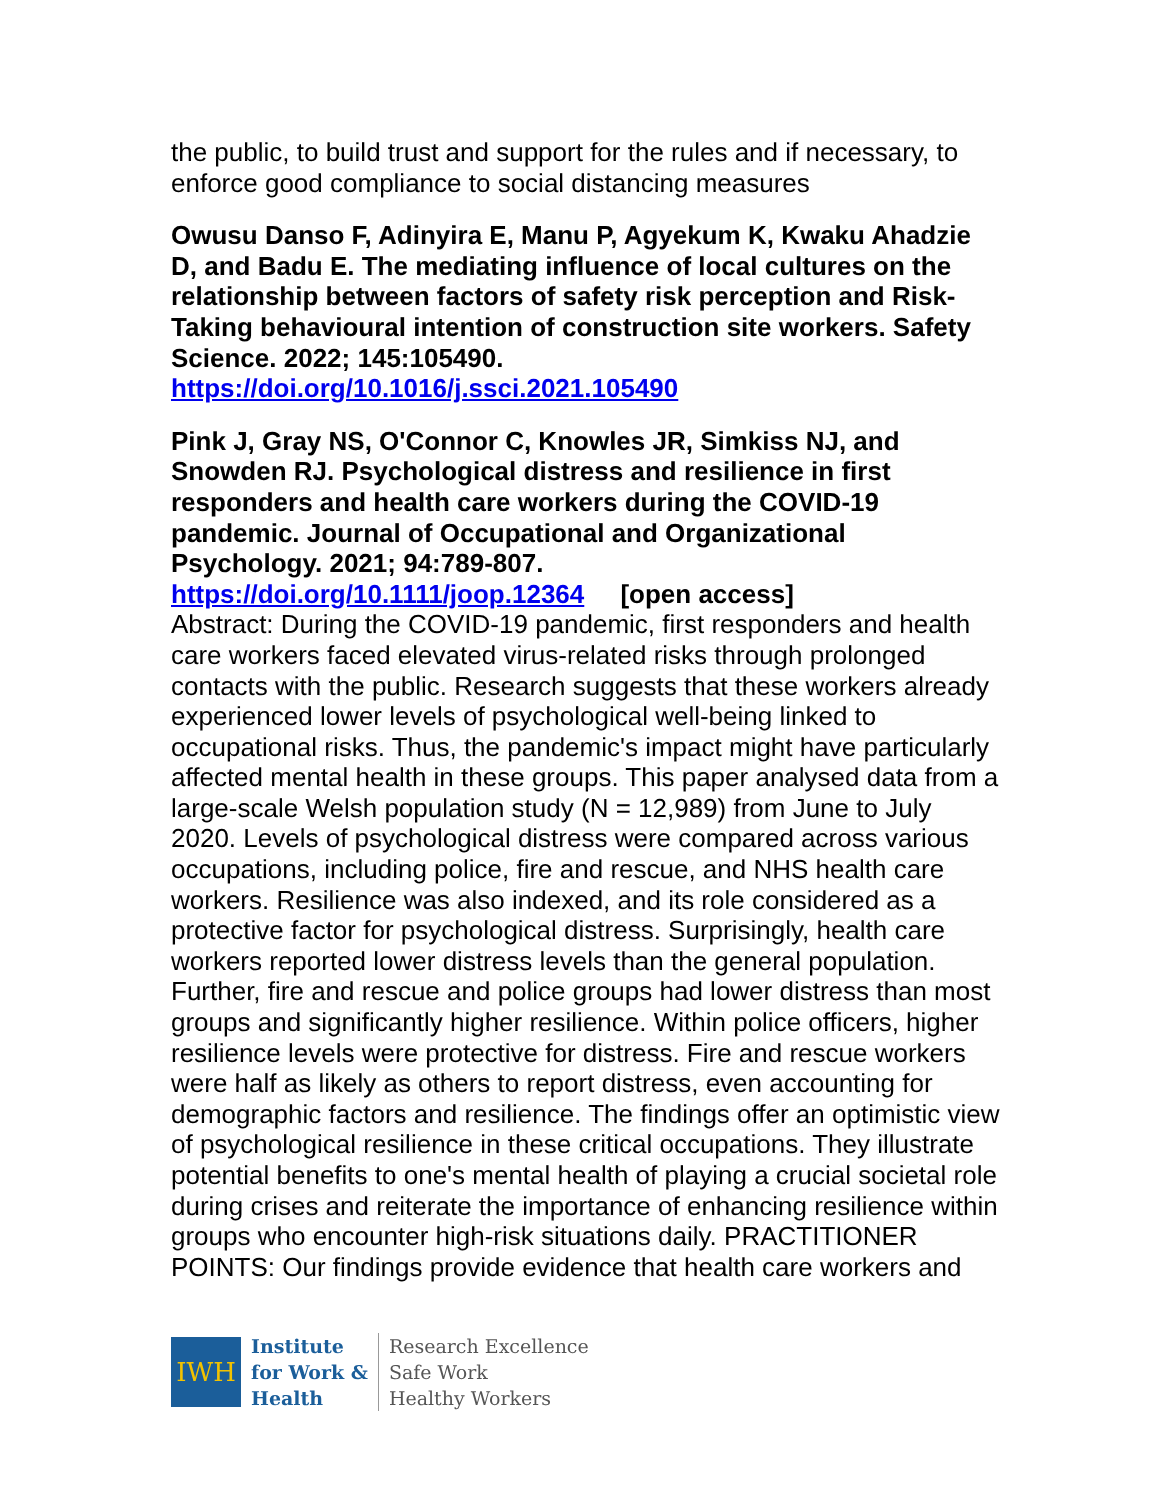the public, to build trust and support for the rules and if necessary, to enforce good compliance to social distancing measures
Owusu Danso F, Adinyira E, Manu P, Agyekum K, Kwaku Ahadzie D, and Badu E. The mediating influence of local cultures on the relationship between factors of safety risk perception and Risk-Taking behavioural intention of construction site workers. Safety Science. 2022; 145:105490.
https://doi.org/10.1016/j.ssci.2021.105490
Pink J, Gray NS, O'Connor C, Knowles JR, Simkiss NJ, and Snowden RJ. Psychological distress and resilience in first responders and health care workers during the COVID-19 pandemic. Journal of Occupational and Organizational Psychology. 2021; 94:789-807.
https://doi.org/10.1111/joop.12364 [open access]
Abstract: During the COVID-19 pandemic, first responders and health care workers faced elevated virus-related risks through prolonged contacts with the public. Research suggests that these workers already experienced lower levels of psychological well-being linked to occupational risks. Thus, the pandemic's impact might have particularly affected mental health in these groups. This paper analysed data from a large-scale Welsh population study (N = 12,989) from June to July 2020. Levels of psychological distress were compared across various occupations, including police, fire and rescue, and NHS health care workers. Resilience was also indexed, and its role considered as a protective factor for psychological distress. Surprisingly, health care workers reported lower distress levels than the general population. Further, fire and rescue and police groups had lower distress than most groups and significantly higher resilience. Within police officers, higher resilience levels were protective for distress. Fire and rescue workers were half as likely as others to report distress, even accounting for demographic factors and resilience. The findings offer an optimistic view of psychological resilience in these critical occupations. They illustrate potential benefits to one's mental health of playing a crucial societal role during crises and reiterate the importance of enhancing resilience within groups who encounter high-risk situations daily. PRACTITIONER POINTS: Our findings provide evidence that health care workers and
IWH
Institute
for Work &
Health
Research Excellence
Safe Work
Healthy Workers